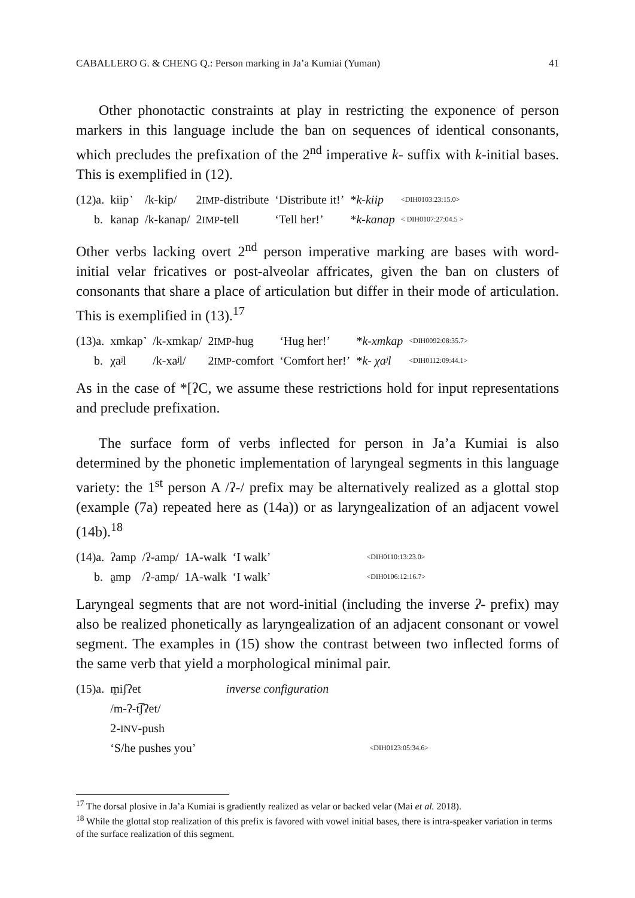CABALLERO G. & CHENG Q.: Person marking in Ja’a Kumiai (Yuman) 41
Other phonotactic constraints at play in restricting the exponence of person markers in this language include the ban on sequences of identical consonants, which precludes the prefixation of the 2<sup>nd</sup> imperative k- suffix with k-initial bases. This is exemplified in (12).
| (12)a. | kiip˺ | /k-kip/ | 2 IMP -distribute | ‘Distribute it!’ | * k-kiip | <DIH0103:23:15.0> |
| b. | kanap | /k-kanap/ | 2 IMP -tell | ‘Tell her!’ | * k-kanap | < DIH0107:27:04.5 > |
Other verbs lacking overt 2<sup>nd</sup> person imperative marking are bases with word-initial velar fricatives or post-alveolar affricates, given the ban on clusters of consonants that share a place of articulation but differ in their mode of articulation. This is exemplified in (13).<sup>17</sup>
| (13)a. | xmkap˺ | /k-xmkap/ | 2 IMP -hug | ‘Hug her!’ | * k-xmkap | <DIH0092:08:35.7> |
| b. | χaʲl | /k-xaʲl/ | 2 IMP -comfort | ‘Comfort her!’ | * k- χaʲl | <DIH0112:09:44.1> |
As in the case of *[ʔC, we assume these restrictions hold for input representations and preclude prefixation.
The surface form of verbs inflected for person in Ja’a Kumiai is also determined by the phonetic implementation of laryngeal segments in this language variety: the 1<sup>st</sup> person A /ʔ-/ prefix may be alternatively realized as a glottal stop (example (7a) repeated here as (14a)) or as laryngealization of an adjacent vowel (14b).<sup>18</sup>
| (14)a. | ʔamp | /ʔ-amp/ | 1A-walk | ‘I walk’ | <DIH0110:13:23.0> |
| b. | a̰mp | /ʔ-amp/ | 1A-walk | ‘I walk’ | <DIH0106:12:16.7> |
Laryngeal segments that are not word-initial (including the inverse ʔ- prefix) may also be realized phonetically as laryngealization of an adjacent consonant or vowel segment. The examples in (15) show the contrast between two inflected forms of the same verb that yield a morphological minimal pair.
| (15)a. | m̰iʃʔet | inverse configuration |
| | /m-ʔ-t͡ʃʔet/ | |
| | 2- INV -push | |
| | ‘S/he pushes you’ | <DIH0123:05:34.6> |
<sup>17</sup> The dorsal plosive in Ja’a Kumiai is gradiently realized as velar or backed velar (Mai et al. 2018).
<sup>18</sup> While the glottal stop realization of this prefix is favored with vowel initial bases, there is intra-speaker variation in terms of the surface realization of this segment.